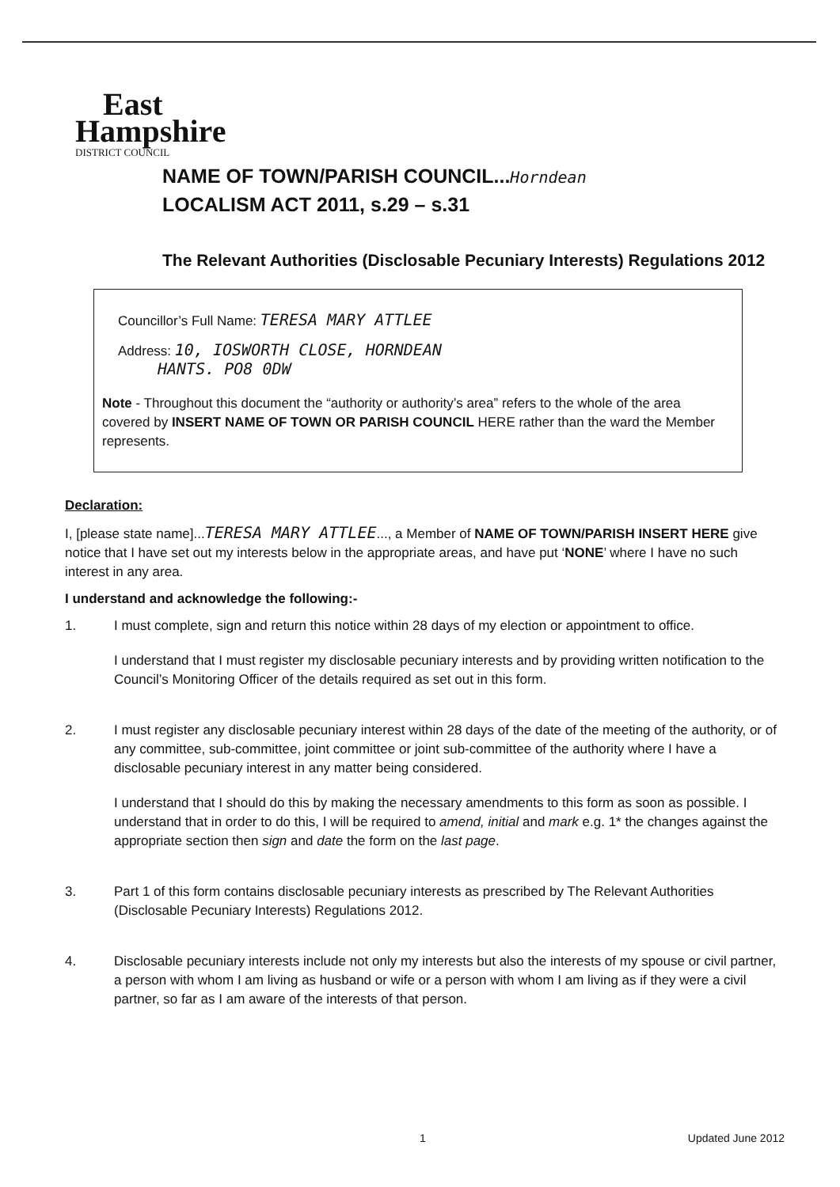East
Hampshire
DISTRICT COUNCIL
NAME OF TOWN/PARISH COUNCIL...Horndean
LOCALISM ACT 2011, s.29 – s.31
The Relevant Authorities (Disclosable Pecuniary Interests) Regulations 2012
Councillor’s Full Name: TERESA MARY ATTLEE
Address: 10, IOSWORTH CLOSE, HORNDEAN
HANTS. PO8 0DW
Note - Throughout this document the “authority or authority’s area” refers to the whole of the area covered by INSERT NAME OF TOWN OR PARISH COUNCIL HERE rather than the ward the Member represents.
Declaration:
I, [please state name]...TERESA MARY ATTLEE..., a Member of NAME OF TOWN/PARISH INSERT HERE give notice that I have set out my interests below in the appropriate areas, and have put ‘NONE’ where I have no such interest in any area.
I understand and acknowledge the following:-
1. I must complete, sign and return this notice within 28 days of my election or appointment to office.
I understand that I must register my disclosable pecuniary interests and by providing written notification to the Council’s Monitoring Officer of the details required as set out in this form.
2. I must register any disclosable pecuniary interest within 28 days of the date of the meeting of the authority, or of any committee, sub-committee, joint committee or joint sub-committee of the authority where I have a disclosable pecuniary interest in any matter being considered.
I understand that I should do this by making the necessary amendments to this form as soon as possible. I understand that in order to do this, I will be required to amend, initial and mark e.g. 1* the changes against the appropriate section then sign and date the form on the last page.
3. Part 1 of this form contains disclosable pecuniary interests as prescribed by The Relevant Authorities (Disclosable Pecuniary Interests) Regulations 2012.
4. Disclosable pecuniary interests include not only my interests but also the interests of my spouse or civil partner, a person with whom I am living as husband or wife or a person with whom I am living as if they were a civil partner, so far as I am aware of the interests of that person.
1 Updated June 2012